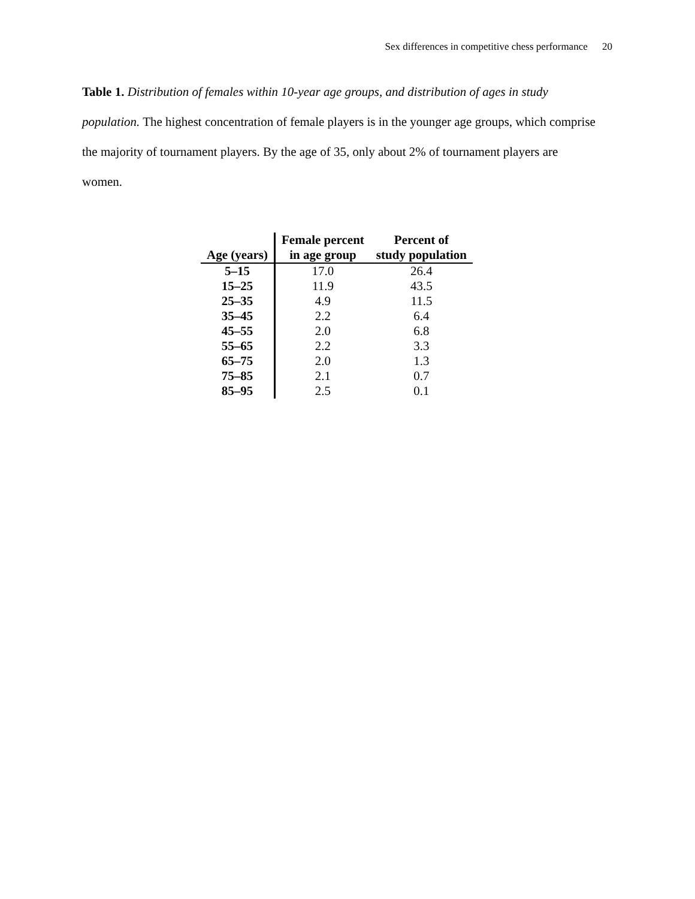Sex differences in competitive chess performance 20
Table 1. Distribution of females within 10-year age groups, and distribution of ages in study population. The highest concentration of female players is in the younger age groups, which comprise the majority of tournament players. By the age of 35, only about 2% of tournament players are women.
| Age (years) | Female percent in age group | Percent of study population |
| --- | --- | --- |
| 5–15 | 17.0 | 26.4 |
| 15–25 | 11.9 | 43.5 |
| 25–35 | 4.9 | 11.5 |
| 35–45 | 2.2 | 6.4 |
| 45–55 | 2.0 | 6.8 |
| 55–65 | 2.2 | 3.3 |
| 65–75 | 2.0 | 1.3 |
| 75–85 | 2.1 | 0.7 |
| 85–95 | 2.5 | 0.1 |